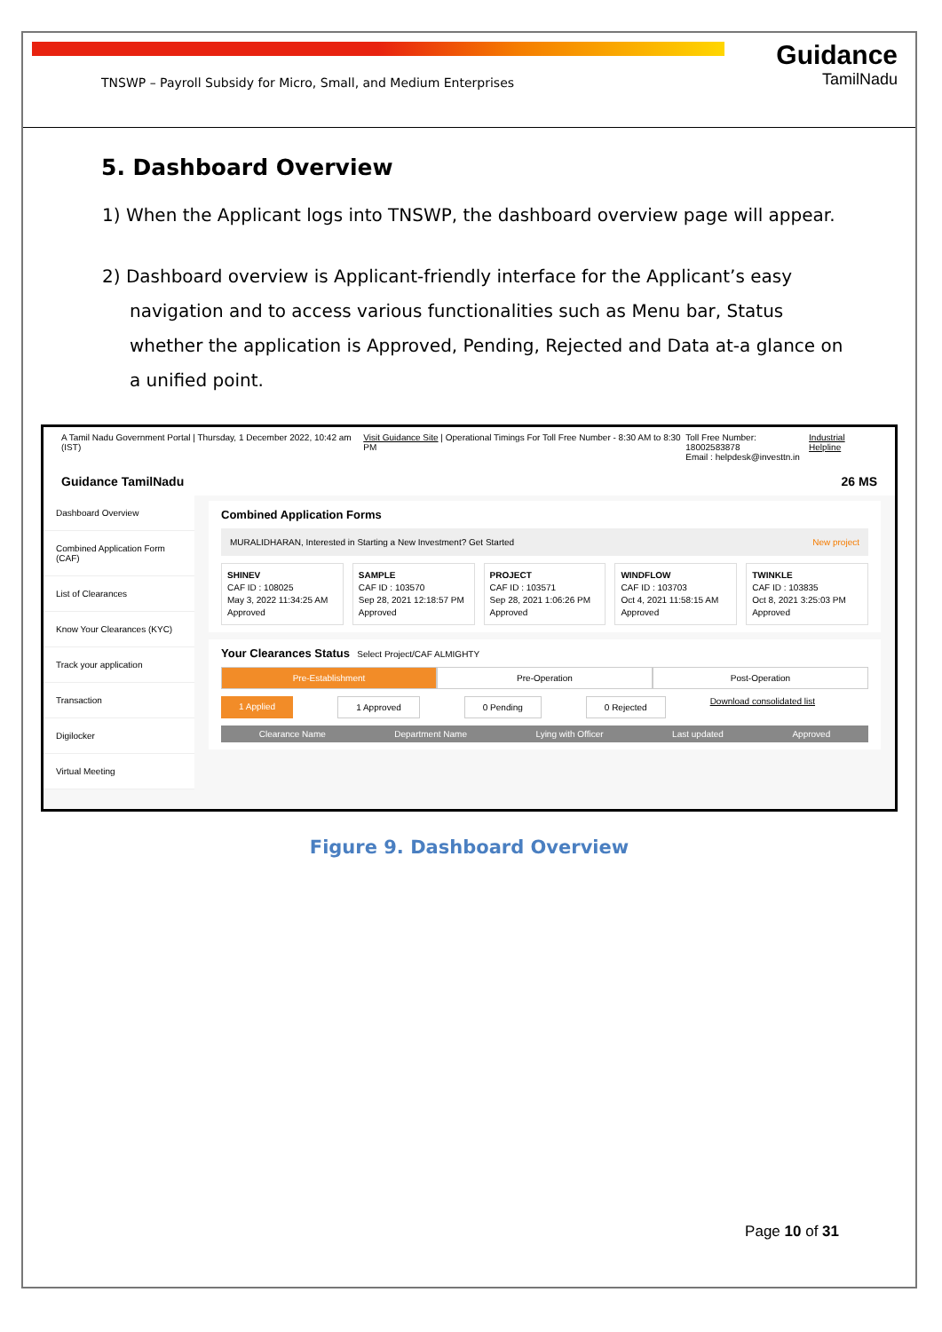TNSWP – Payroll Subsidy for Micro, Small, and Medium Enterprises
Guidance
TamilNadu
5. Dashboard Overview
1) When the Applicant logs into TNSWP, the dashboard overview page will appear.
2) Dashboard overview is Applicant-friendly interface for the Applicant’s easy navigation and to access various functionalities such as Menu bar, Status whether the application is Approved, Pending, Rejected and Data at-a glance on a unified point.
A Tamil Nadu Government Portal | Thursday, 1 December 2022, 10:42 am (IST) Visit Guidance Site | Operational Timings For Toll Free Number - 8:30 AM to 8:30 PM Toll Free Number: 18002583878
Email : helpdesk@investtn.in Industrial Helpline
Guidance TamilNadu 26 MS
Dashboard Overview
Combined Application Form (CAF)
List of Clearances
Know Your Clearances (KYC)
Track your application
Transaction
Digilocker
Virtual Meeting
Combined Application Forms
MURALIDHARAN, Interested in Starting a New Investment? Get Started New project
SHINEV
CAF ID : 108025
May 3, 2022 11:34:25 AM
Approved
SAMPLE
CAF ID : 103570
Sep 28, 2021 12:18:57 PM
Approved
PROJECT
CAF ID : 103571
Sep 28, 2021 1:06:26 PM
Approved
WINDFLOW
CAF ID : 103703
Oct 4, 2021 11:58:15 AM
Approved
TWINKLE
CAF ID : 103835
Oct 8, 2021 3:25:03 PM
Approved
Your Clearances Status Select Project/CAF ALMIGHTY
Pre-Establishment Pre-Operation Post-Operation
1 Applied 1 Approved 0 Pending 0 Rejected Download consolidated list
Clearance Name Department Name Lying with Officer Last updated Approved
Figure 9. Dashboard Overview
Page 10 of 31